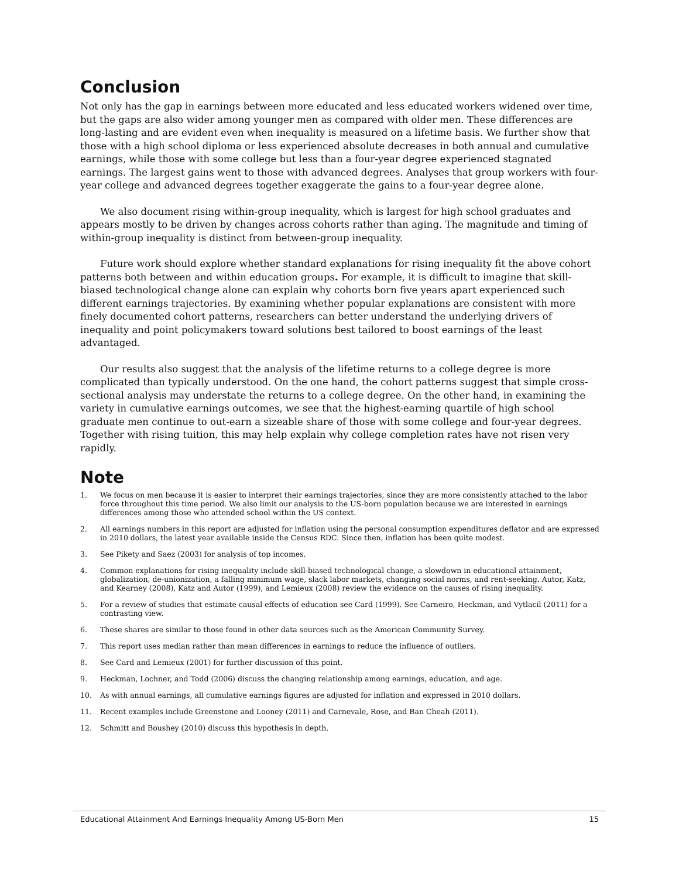Conclusion
Not only has the gap in earnings between more educated and less educated workers widened over time, but the gaps are also wider among younger men as compared with older men. These differences are long-lasting and are evident even when inequality is measured on a lifetime basis. We further show that those with a high school diploma or less experienced absolute decreases in both annual and cumulative earnings, while those with some college but less than a four-year degree experienced stagnated earnings. The largest gains went to those with advanced degrees. Analyses that group workers with four-year college and advanced degrees together exaggerate the gains to a four-year degree alone.
We also document rising within-group inequality, which is largest for high school graduates and appears mostly to be driven by changes across cohorts rather than aging. The magnitude and timing of within-group inequality is distinct from between-group inequality.
Future work should explore whether standard explanations for rising inequality fit the above cohort patterns both between and within education groups. For example, it is difficult to imagine that skill-biased technological change alone can explain why cohorts born five years apart experienced such different earnings trajectories. By examining whether popular explanations are consistent with more finely documented cohort patterns, researchers can better understand the underlying drivers of inequality and point policymakers toward solutions best tailored to boost earnings of the least advantaged.
Our results also suggest that the analysis of the lifetime returns to a college degree is more complicated than typically understood. On the one hand, the cohort patterns suggest that simple cross-sectional analysis may understate the returns to a college degree. On the other hand, in examining the variety in cumulative earnings outcomes, we see that the highest-earning quartile of high school graduate men continue to out-earn a sizeable share of those with some college and four-year degrees. Together with rising tuition, this may help explain why college completion rates have not risen very rapidly.
Note
1. We focus on men because it is easier to interpret their earnings trajectories, since they are more consistently attached to the labor force throughout this time period. We also limit our analysis to the US-born population because we are interested in earnings differences among those who attended school within the US context.
2. All earnings numbers in this report are adjusted for inflation using the personal consumption expenditures deflator and are expressed in 2010 dollars, the latest year available inside the Census RDC. Since then, inflation has been quite modest.
3. See Pikety and Saez (2003) for analysis of top incomes.
4. Common explanations for rising inequality include skill-biased technological change, a slowdown in educational attainment, globalization, de-unionization, a falling minimum wage, slack labor markets, changing social norms, and rent-seeking. Autor, Katz, and Kearney (2008), Katz and Autor (1999), and Lemieux (2008) review the evidence on the causes of rising inequality.
5. For a review of studies that estimate causal effects of education see Card (1999). See Carneiro, Heckman, and Vytlacil (2011) for a contrasting view.
6. These shares are similar to those found in other data sources such as the American Community Survey.
7. This report uses median rather than mean differences in earnings to reduce the influence of outliers.
8. See Card and Lemieux (2001) for further discussion of this point.
9. Heckman, Lochner, and Todd (2006) discuss the changing relationship among earnings, education, and age.
10. As with annual earnings, all cumulative earnings figures are adjusted for inflation and expressed in 2010 dollars.
11. Recent examples include Greenstone and Looney (2011) and Carnevale, Rose, and Ban Cheah (2011).
12. Schmitt and Boushey (2010) discuss this hypothesis in depth.
Educational Attainment And Earnings Inequality Among US-Born Men 15